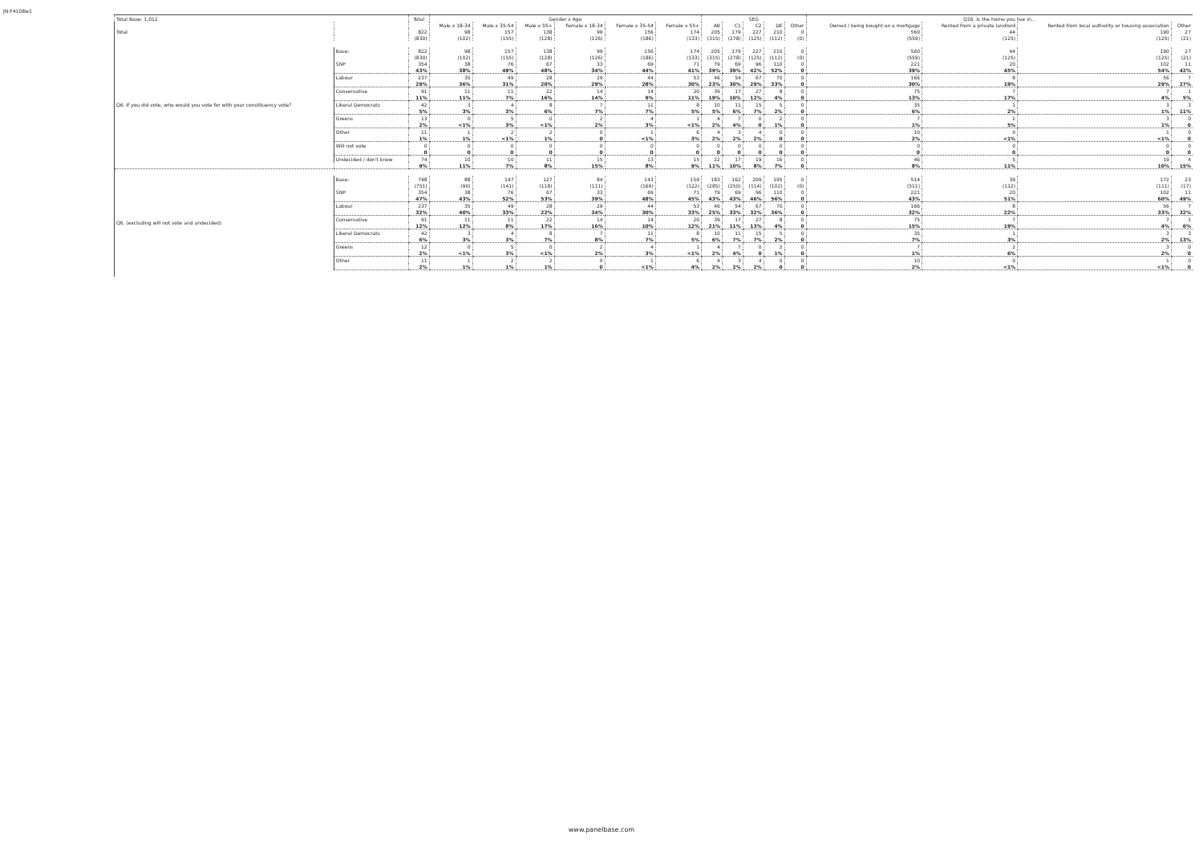JN:F4108w1
| Total Base: 1,012 | | Total | Gender x Age | | | | | | SEG | | | | | Q16. Is the home you live in... | | | |
| --- | --- | --- | --- | --- | --- | --- | --- | --- | --- | --- | --- | --- | --- | --- | --- | --- | --- |
| | | | Male x 18-34 | Male x 35-54 | Male x 55+ | Female x 18-34 | Female x 35-54 | Female x 55+ | AB | C1 | C2 | DE | Other | Owned / being bought on a mortgage | Rented from a private landlord | Rented from local authority or housing association | Other |
| Total | | 822 | 98 | 157 | 138 | 99 | 156 | 174 | 205 | 179 | 227 | 210 | 0 | 560 | 44 | 190 | 27 |
| | | (830) | (102) | (155) | (128) | (126) | (186) | (133) | (315) | (278) | (125) | (112) | (0) | (559) | (125) | (125) | (21) |
| Q6. If you did vote, who would you vote for with your constituency vote? | Base: | 822 | 98 | 157 | 138 | 99 | 156 | 174 | 205 | 179 | 227 | 210 | 0 | 560 | 44 | 190 | 27 |
| | | (830) | (102) | (155) | (128) | (126) | (186) | (133) | (315) | (278) | (125) | (112) | (0) | (559) | (125) | (125) | (21) |
| | SNP | 354 | 38 | 76 | 67 | 33 | 69 | 71 | 79 | 69 | 96 | 110 | 0 | 221 | 20 | 102 | 11 |
| | | 43% | 38% | 49% | 48% | 34% | 44% | 41% | 39% | 39% | 42% | 52% | 0 | 39% | 45% | 54% | 42% |
| | Labour | 237 | 35 | 49 | 28 | 29 | 44 | 53 | 46 | 54 | 67 | 70 | 0 | 166 | 8 | 56 | 7 |
| | | 29% | 36% | 31% | 20% | 29% | 28% | 30% | 23% | 30% | 29% | 33% | 0 | 30% | 19% | 29% | 27% |
| | Conservative | 91 | 11 | 11 | 22 | 14 | 14 | 20 | 39 | 17 | 27 | 8 | 0 | 75 | 7 | 7 | 1 |
| | | 11% | 11% | 7% | 16% | 14% | 9% | 11% | 19% | 10% | 12% | 4% | 0 | 13% | 17% | 4% | 5% |
| | Liberal Democrats | 42 | 3 | 4 | 8 | 7 | 11 | 8 | 10 | 11 | 15 | 5 | 0 | 35 | 1 | 3 | 3 |
| | | 5% | 3% | 3% | 6% | 7% | 7% | 5% | 5% | 6% | 7% | 2% | 0 | 6% | 2% | 1% | 11% |
| | Greens | 13 | 0 | 5 | 0 | 2 | 4 | 1 | 4 | 7 | 0 | 2 | 0 | 7 | 2 | 3 | 0 |
| | | 2% | <1% | 3% | <1% | 2% | 3% | <1% | 2% | 4% | 0 | 1% | 0 | 1% | 5% | 1% | 0 |
| | Other | 11 | 1 | 2 | 2 | 0 | 1 | 6 | 4 | 3 | 4 | 0 | 0 | 10 | 0 | 1 | 0 |
| | | 1% | 1% | <1% | 1% | 0 | <1% | 3% | 2% | 2% | 2% | 0 | 0 | 2% | <1% | <1% | 0 |
| | Will not vote | 0 | 0 | 0 | 0 | 0 | 0 | 0 | 0 | 0 | 0 | 0 | 0 | 0 | 0 | 0 | 0 |
| | | 0 | 0 | 0 | 0 | 0 | 0 | 0 | 0 | 0 | 0 | 0 | 0 | 0 | 0 | 0 | 0 |
| | Undecided / don't know | 74 | 10 | 10 | 11 | 15 | 13 | 15 | 22 | 17 | 19 | 16 | 0 | 46 | 5 | 19 | 4 |
| | | 9% | 11% | 7% | 8% | 15% | 8% | 9% | 11% | 10% | 8% | 7% | 0 | 8% | 11% | 10% | 15% |
| Q6. (excluding will not vote and undecided) | Base: | 748 | 88 | 147 | 127 | 84 | 143 | 159 | 183 | 162 | 209 | 195 | 0 | 514 | 39 | 172 | 23 |
| | | (751) | (90) | (141) | (118) | (111) | (169) | (122) | (285) | (250) | (114) | (102) | (0) | (511) | (112) | (111) | (17) |
| | SNP | 354 | 38 | 76 | 67 | 33 | 69 | 71 | 79 | 69 | 96 | 110 | 0 | 221 | 20 | 102 | 11 |
| | | 47% | 43% | 52% | 53% | 39% | 48% | 45% | 43% | 43% | 46% | 56% | 0 | 43% | 51% | 60% | 49% |
| | Labour | 237 | 35 | 49 | 28 | 29 | 44 | 53 | 46 | 54 | 67 | 70 | 0 | 166 | 8 | 56 | 7 |
| | | 32% | 40% | 33% | 22% | 34% | 30% | 33% | 25% | 33% | 32% | 36% | 0 | 32% | 22% | 33% | 32% |
| | Conservative | 91 | 11 | 11 | 22 | 14 | 14 | 20 | 39 | 17 | 27 | 8 | 0 | 75 | 7 | 7 | 1 |
| | | 12% | 12% | 8% | 17% | 16% | 10% | 12% | 21% | 11% | 13% | 4% | 0 | 15% | 19% | 4% | 6% |
| | Liberal Democrats | 42 | 3 | 4 | 8 | 7 | 11 | 8 | 10 | 11 | 15 | 5 | 0 | 35 | 1 | 3 | 3 |
| | | 6% | 3% | 3% | 7% | 8% | 7% | 5% | 6% | 7% | 7% | 2% | 0 | 7% | 3% | 2% | 13% |
| | Greens | 12 | 0 | 5 | 0 | 2 | 4 | 1 | 4 | 7 | 0 | 2 | 0 | 7 | 2 | 3 | 0 |
| | | 2% | <1% | 3% | <1% | 2% | 3% | <1% | 2% | 4% | 0 | 1% | 0 | 1% | 6% | 2% | 0 |
| | Other | 11 | 1 | 2 | 2 | 0 | 1 | 6 | 4 | 3 | 4 | 0 | 0 | 10 | 0 | 1 | 0 |
| | | 2% | 1% | 1% | 1% | 0 | <1% | 4% | 2% | 2% | 2% | 0 | 0 | 2% | <1% | <1% | 0 |
www.panelbase.com